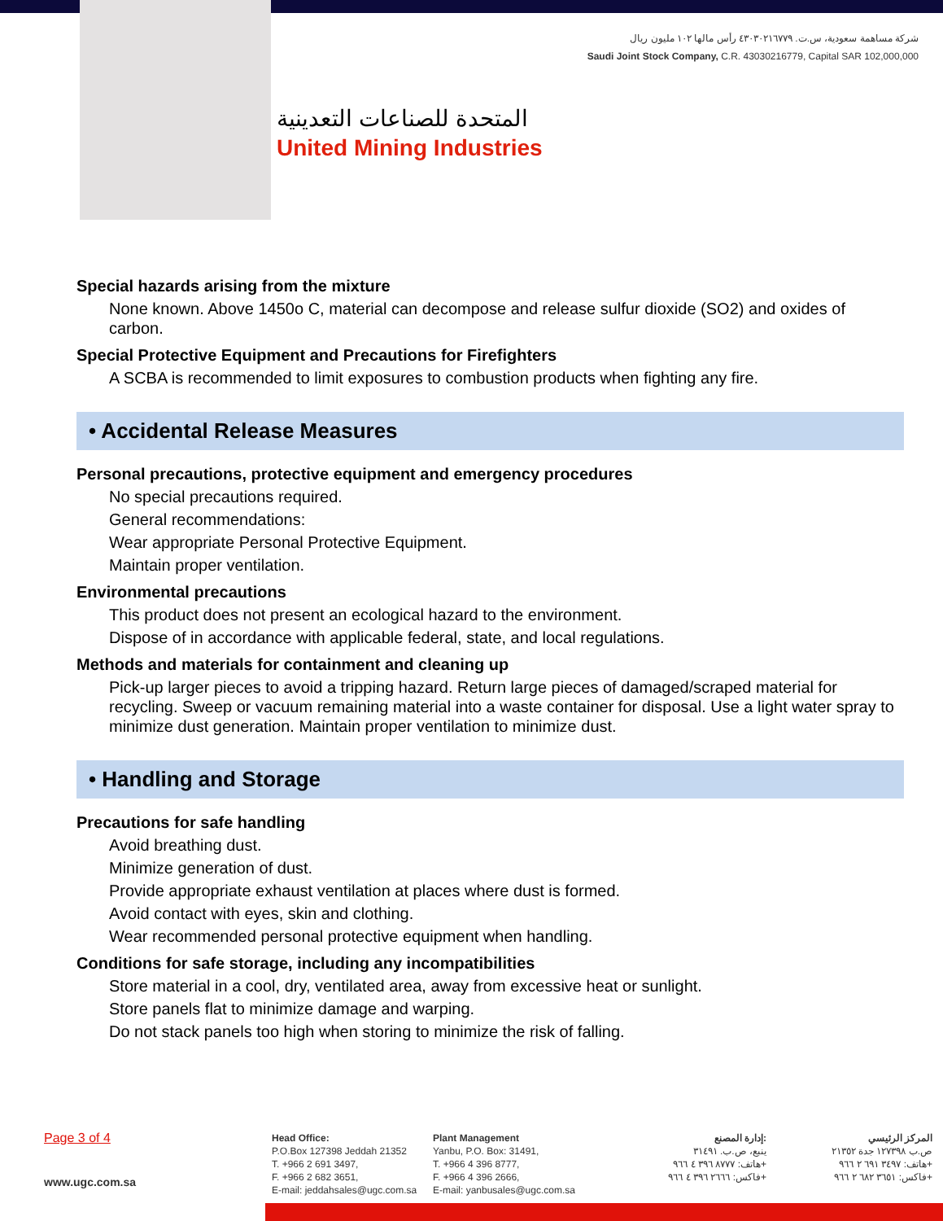شركة مساهمة سعودية، س.ت. ٤٣٠٣٠٢١٦٧٧٩ رأس مالها ١٠٢ مليون ريال
Saudi Joint Stock Company, C.R. 43030216779, Capital SAR 102,000,000
المتحدة للصناعات التعدينية
United Mining Industries
Special hazards arising from the mixture
None known. Above 1450o C, material can decompose and release sulfur dioxide (SO2) and oxides of carbon.
Special Protective Equipment and Precautions for Firefighters
A SCBA is recommended to limit exposures to combustion products when fighting any fire.
• Accidental Release Measures
Personal precautions, protective equipment and emergency procedures
No special precautions required.
General recommendations:
Wear appropriate Personal Protective Equipment.
Maintain proper ventilation.
Environmental precautions
This product does not present an ecological hazard to the environment.
Dispose of in accordance with applicable federal, state, and local regulations.
Methods and materials for containment and cleaning up
Pick-up larger pieces to avoid a tripping hazard. Return large pieces of damaged/scraped material for recycling. Sweep or vacuum remaining material into a waste container for disposal. Use a light water spray to minimize dust generation. Maintain proper ventilation to minimize dust.
• Handling and Storage
Precautions for safe handling
Avoid breathing dust.
Minimize generation of dust.
Provide appropriate exhaust ventilation at places where dust is formed.
Avoid contact with eyes, skin and clothing.
Wear recommended personal protective equipment when handling.
Conditions for safe storage, including any incompatibilities
Store material in a cool, dry, ventilated area, away from excessive heat or sunlight.
Store panels flat to minimize damage and warping.
Do not stack panels too high when storing to minimize the risk of falling.
Page 3 of 4
www.ugc.com.sa
Head Office:
P.O.Box 127398 Jeddah 21352
T. +966 2 691 3497,
F. +966 2 682 3651,
E-mail: jeddahsales@ugc.com.sa
Plant Management
Yanbu, P.O. Box: 31491,
T. +966 4 396 8777,
F. +966 4 396 2666,
E-mail: yanbusales@ugc.com.sa
إدارة المصنع:
ينبع، ص.ب. ٣١٤٩١
هاتف: ٨٧٧٧ ٣٩٦ ٤ ٩٦٦+
فاكس: ٢٦٦٦ ٣٩٦ ٤ ٩٦٦+
المركز الرئيسي
ص.ب ١٢٧٣٩٨ جدة ٢١٣٥٢
هاتف: ٣٤٩٧ ٦٩١ ٢ ٩٦٦+
فاكس: ٣٦٥١ ٦٨٢ ٢ ٩٦٦+